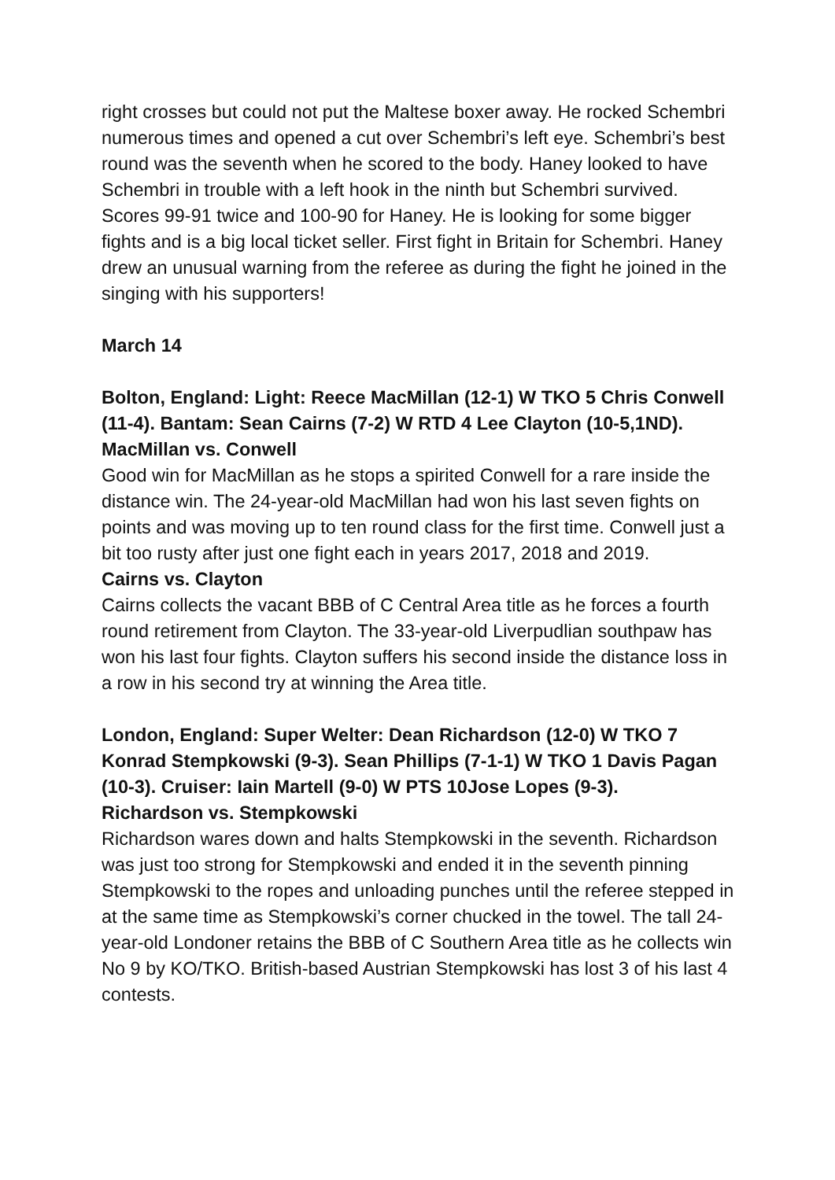right crosses but could not put the Maltese boxer away. He rocked Schembri numerous times and opened a cut over Schembri’s left eye. Schembri’s best round was the seventh when he scored to the body. Haney looked to have Schembri in trouble with a left hook in the ninth but Schembri survived. Scores 99-91 twice and 100-90 for Haney. He is looking for some bigger fights and is a big local ticket seller. First fight in Britain for Schembri. Haney drew an unusual warning from the referee as during the fight he joined in the singing with his supporters!
March 14
Bolton, England: Light: Reece MacMillan (12-1) W TKO 5 Chris Conwell (11-4). Bantam: Sean Cairns (7-2) W RTD 4 Lee Clayton (10-5,1ND).
MacMillan vs. Conwell
Good win for MacMillan as he stops a spirited Conwell for a rare inside the distance win. The 24-year-old MacMillan had won his last seven fights on points and was moving up to ten round class for the first time. Conwell just a bit too rusty after just one fight each in years 2017, 2018 and 2019.
Cairns vs. Clayton
Cairns collects the vacant BBB of C Central Area title as he forces a fourth round retirement from Clayton. The 33-year-old Liverpudlian southpaw has won his last four fights. Clayton suffers his second inside the distance loss in a row in his second try at winning the Area title.
London, England: Super Welter: Dean Richardson (12-0) W TKO 7 Konrad Stempkowski (9-3). Sean Phillips (7-1-1) W TKO 1 Davis Pagan (10-3). Cruiser: Iain Martell (9-0) W PTS 10Jose Lopes (9-3).
Richardson vs. Stempkowski
Richardson wares down and halts Stempkowski in the seventh. Richardson was just too strong for Stempkowski and ended it in the seventh pinning Stempkowski to the ropes and unloading punches until the referee stepped in at the same time as Stempkowski’s corner chucked in the towel. The tall 24-year-old Londoner retains the BBB of C Southern Area title as he collects win No 9 by KO/TKO. British-based Austrian Stempkowski has lost 3 of his last 4 contests.